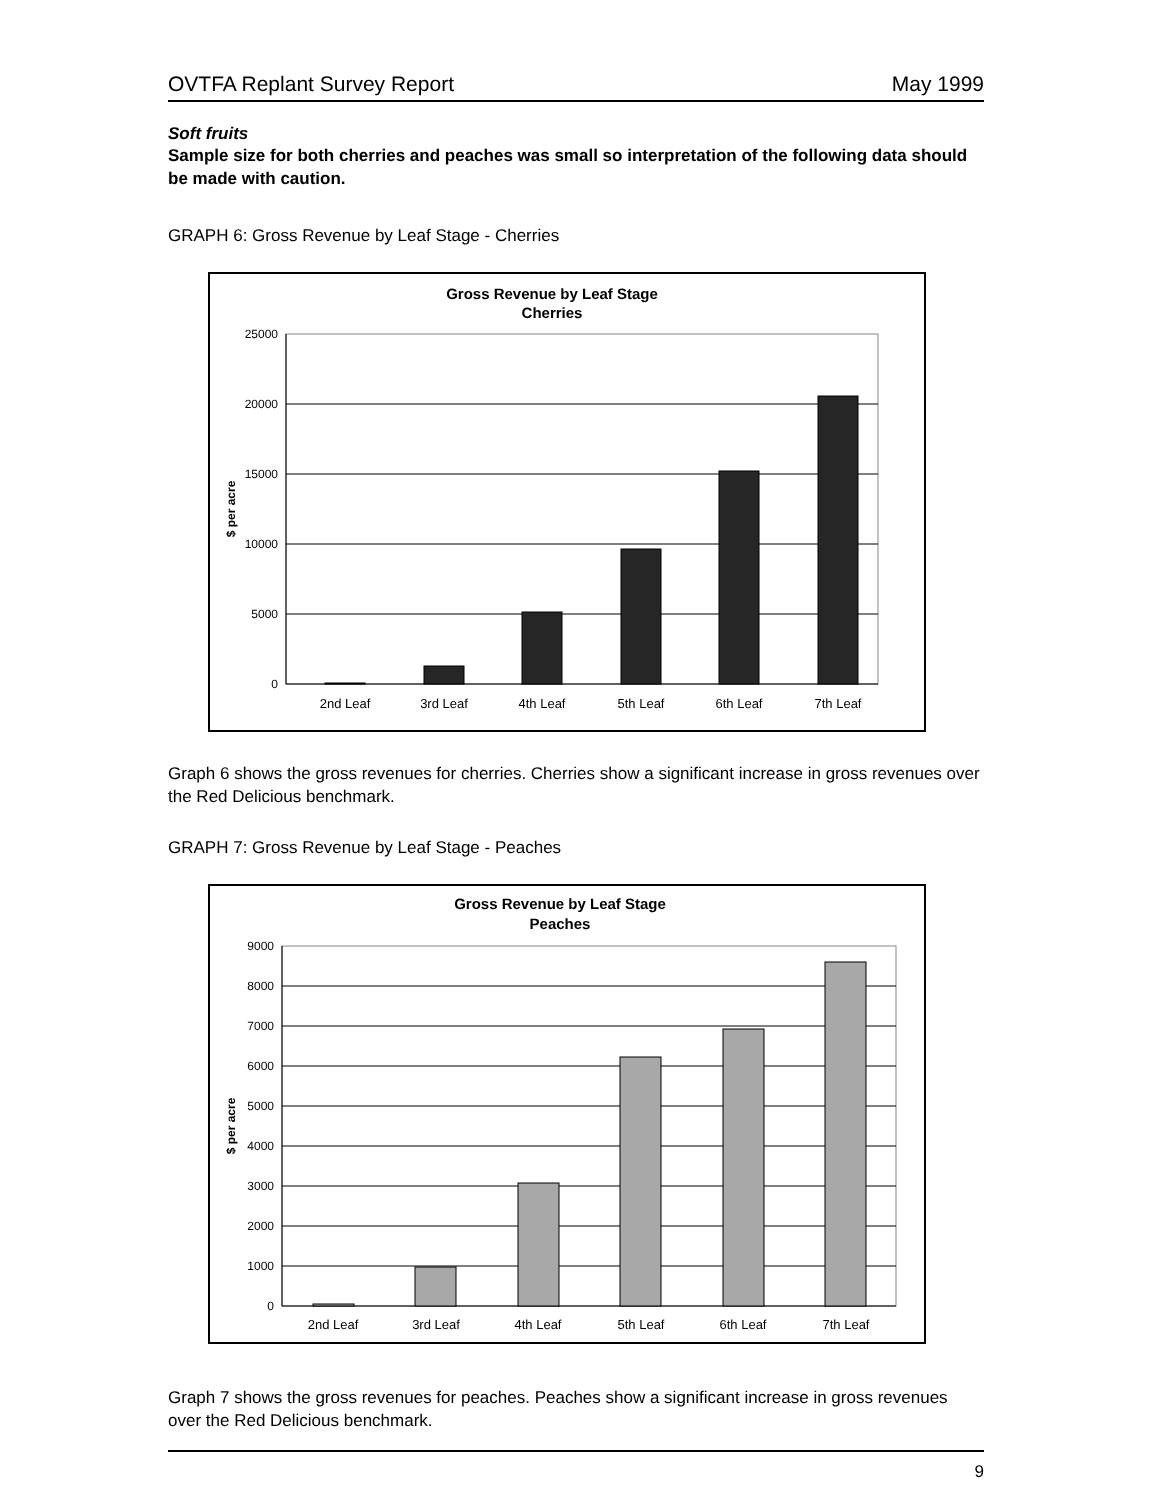OVTFA Replant Survey Report May 1999
Soft fruits
Sample size for both cherries and peaches was small so interpretation of the following data should be made with caution.
GRAPH 6: Gross Revenue by Leaf Stage - Cherries
Gross Revenue by Leaf Stage
Cherries
25000
20000
15000
10000
5000
0
$ per acre
2nd Leaf
3rd Leaf
4th Leaf
5th Leaf
6th Leaf
7th Leaf
Graph 6 shows the gross revenues for cherries. Cherries show a significant increase in gross revenues over the Red Delicious benchmark.
GRAPH 7: Gross Revenue by Leaf Stage - Peaches
Gross Revenue by Leaf Stage
Peaches
9000
8000
7000
6000
5000
4000
3000
2000
1000
0
$ per acre
2nd Leaf
3rd Leaf
4th Leaf
5th Leaf
6th Leaf
7th Leaf
Graph 7 shows the gross revenues for peaches. Peaches show a significant increase in gross revenues over the Red Delicious benchmark.
9